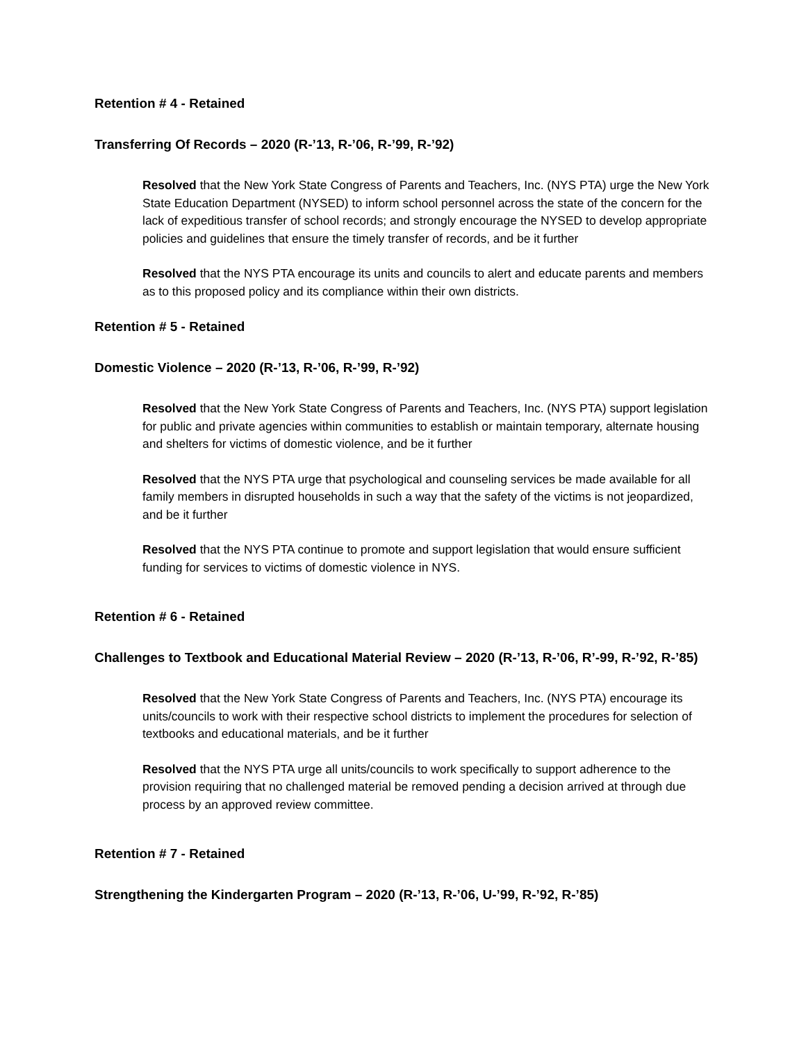Retention # 4 - Retained
Transferring Of Records – 2020 (R-’13, R-’06, R-’99, R-’92)
Resolved that the New York State Congress of Parents and Teachers, Inc. (NYS PTA) urge the New York State Education Department (NYSED) to inform school personnel across the state of the concern for the lack of expeditious transfer of school records; and strongly encourage the NYSED to develop appropriate policies and guidelines that ensure the timely transfer of records, and be it further
Resolved that the NYS PTA encourage its units and councils to alert and educate parents and members as to this proposed policy and its compliance within their own districts.
Retention # 5 - Retained
Domestic Violence – 2020 (R-’13, R-’06, R-’99, R-’92)
Resolved that the New York State Congress of Parents and Teachers, Inc. (NYS PTA) support legislation for public and private agencies within communities to establish or maintain temporary, alternate housing and shelters for victims of domestic violence, and be it further
Resolved that the NYS PTA urge that psychological and counseling services be made available for all family members in disrupted households in such a way that the safety of the victims is not jeopardized, and be it further
Resolved that the NYS PTA continue to promote and support legislation that would ensure sufficient funding for services to victims of domestic violence in NYS.
Retention # 6 - Retained
Challenges to Textbook and Educational Material Review – 2020 (R-’13, R-’06, R’-99, R-’92, R-’85)
Resolved that the New York State Congress of Parents and Teachers, Inc. (NYS PTA) encourage its units/councils to work with their respective school districts to implement the procedures for selection of textbooks and educational materials, and be it further
Resolved that the NYS PTA urge all units/councils to work specifically to support adherence to the provision requiring that no challenged material be removed pending a decision arrived at through due process by an approved review committee.
Retention # 7 - Retained
Strengthening the Kindergarten Program – 2020 (R-’13, R-’06, U-’99, R-’92, R-’85)